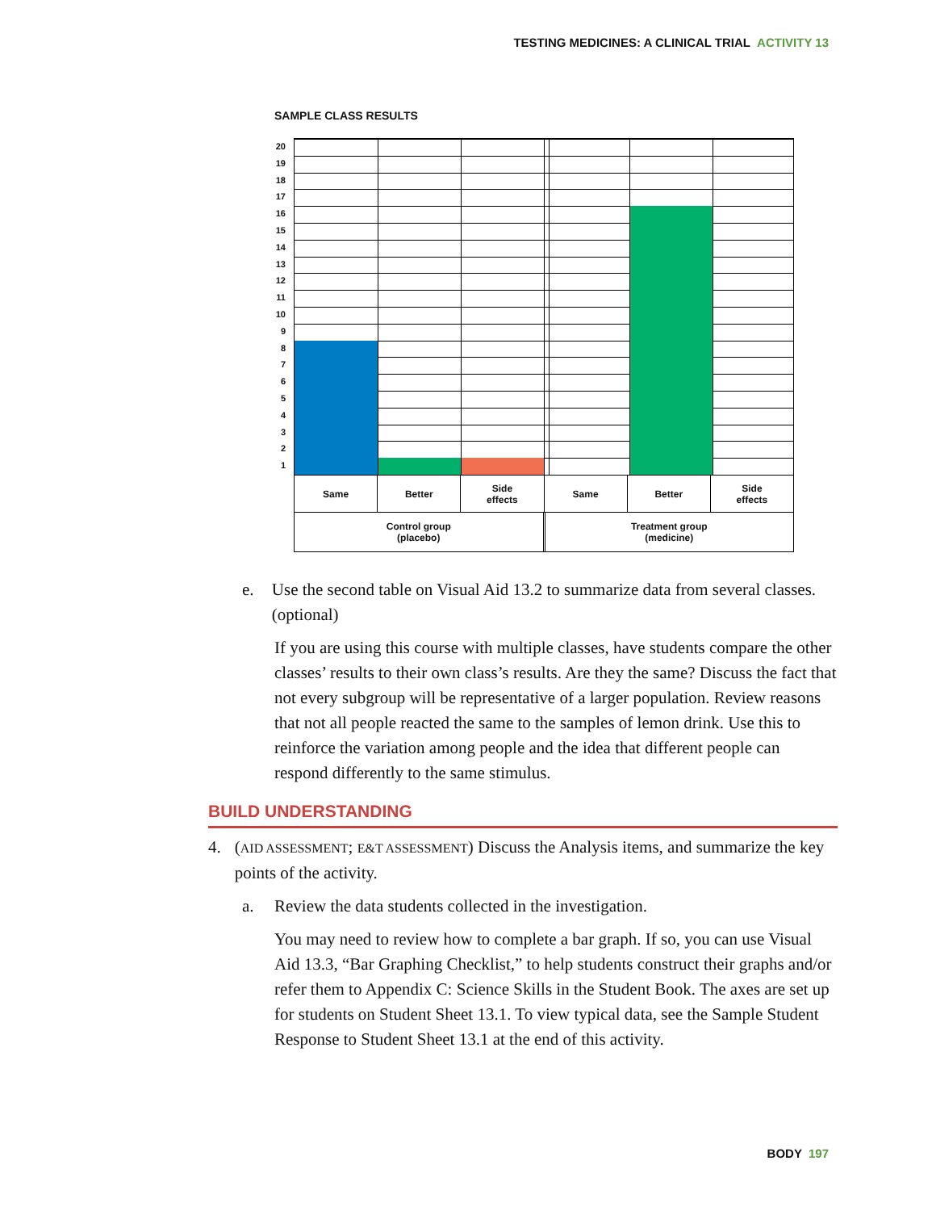TESTING MEDICINES: A CLINICAL TRIAL ACTIVITY 13
SAMPLE CLASS RESULTS
20
19
18
17
16
15
14
13
12
11
10
9
8
7
6
5
4
3
2
1
Same Better Side
effects
Same Better Side
effects
Control group
(placebo)
Treatment group
(medicine)
e. Use the second table on Visual Aid 13.2 to summarize data from several classes. (optional)
If you are using this course with multiple classes, have students compare the other classes’ results to their own class’s results. Are they the same? Discuss the fact that not every subgroup will be representative of a larger population. Review reasons that not all people reacted the same to the samples of lemon drink. Use this to reinforce the variation among people and the idea that different people can respond differently to the same stimulus.
BUILD UNDERSTANDING
4. (AID ASSESSMENT; E&T ASSESSMENT) Discuss the Analysis items, and summarize the key points of the activity.
a. Review the data students collected in the investigation.
You may need to review how to complete a bar graph. If so, you can use Visual Aid 13.3, “Bar Graphing Checklist,” to help students construct their graphs and/or refer them to Appendix C: Science Skills in the Student Book. The axes are set up for students on Student Sheet 13.1. To view typical data, see the Sample Student Response to Student Sheet 13.1 at the end of this activity.
BODY 197